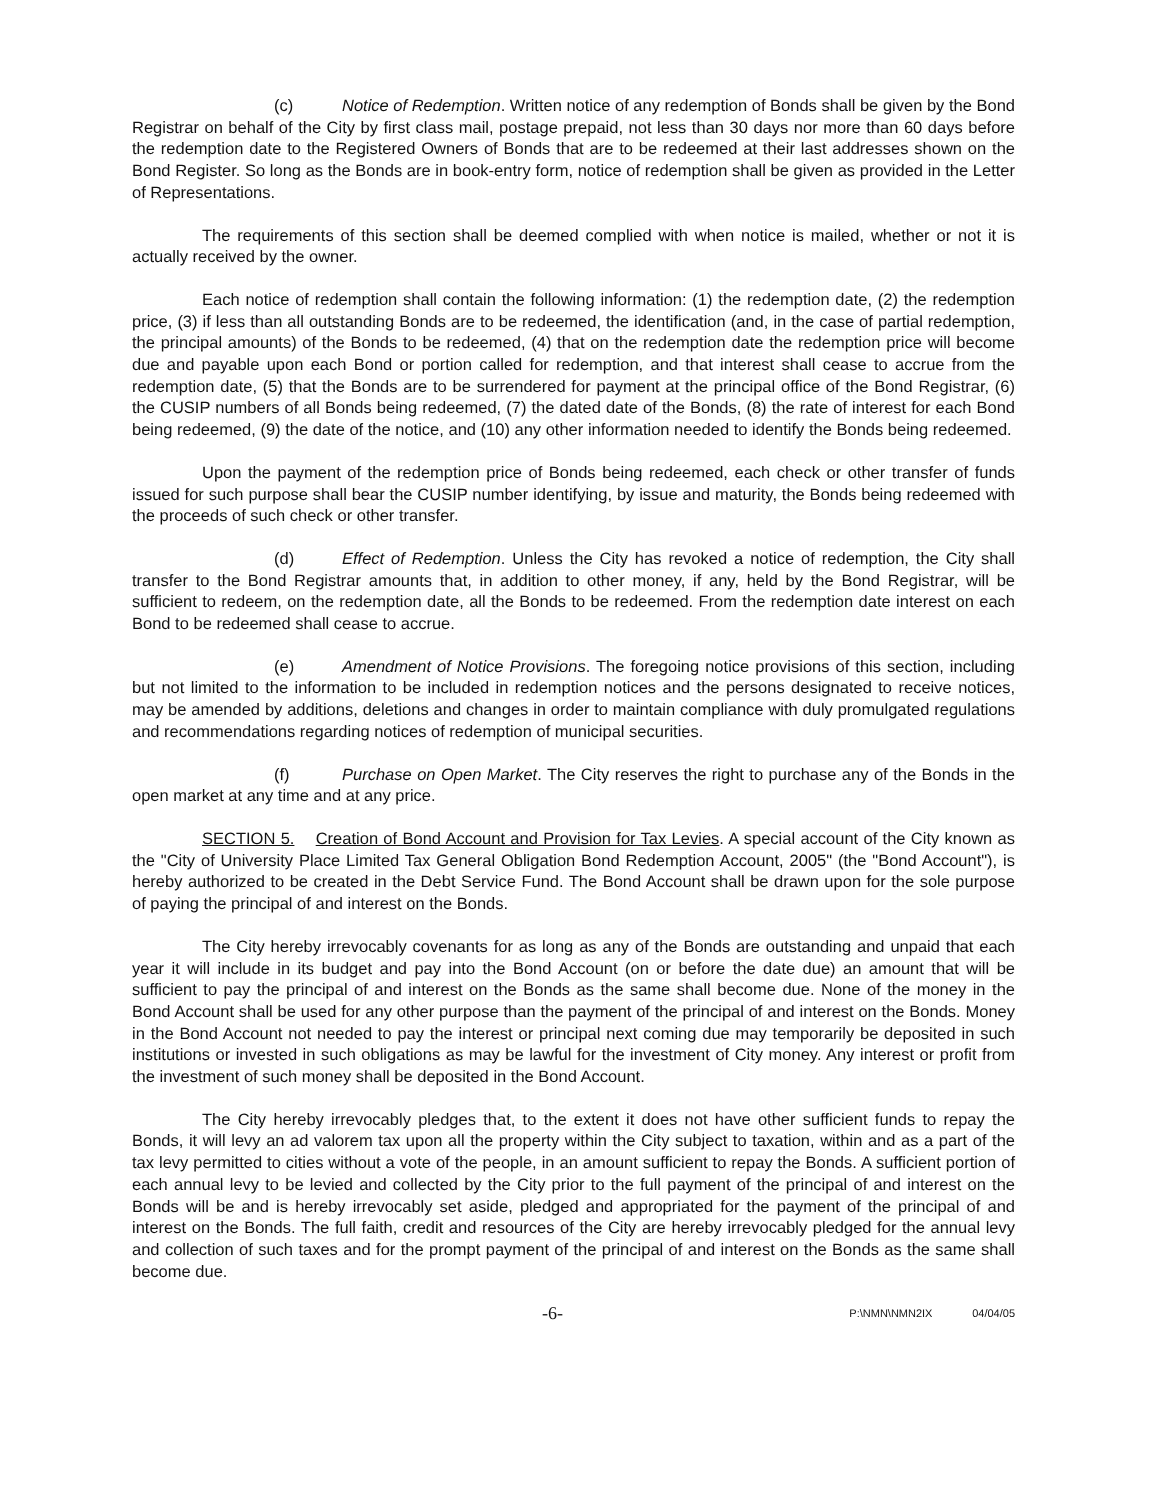(c) Notice of Redemption. Written notice of any redemption of Bonds shall be given by the Bond Registrar on behalf of the City by first class mail, postage prepaid, not less than 30 days nor more than 60 days before the redemption date to the Registered Owners of Bonds that are to be redeemed at their last addresses shown on the Bond Register. So long as the Bonds are in book-entry form, notice of redemption shall be given as provided in the Letter of Representations.
The requirements of this section shall be deemed complied with when notice is mailed, whether or not it is actually received by the owner.
Each notice of redemption shall contain the following information: (1) the redemption date, (2) the redemption price, (3) if less than all outstanding Bonds are to be redeemed, the identification (and, in the case of partial redemption, the principal amounts) of the Bonds to be redeemed, (4) that on the redemption date the redemption price will become due and payable upon each Bond or portion called for redemption, and that interest shall cease to accrue from the redemption date, (5) that the Bonds are to be surrendered for payment at the principal office of the Bond Registrar, (6) the CUSIP numbers of all Bonds being redeemed, (7) the dated date of the Bonds, (8) the rate of interest for each Bond being redeemed, (9) the date of the notice, and (10) any other information needed to identify the Bonds being redeemed.
Upon the payment of the redemption price of Bonds being redeemed, each check or other transfer of funds issued for such purpose shall bear the CUSIP number identifying, by issue and maturity, the Bonds being redeemed with the proceeds of such check or other transfer.
(d) Effect of Redemption. Unless the City has revoked a notice of redemption, the City shall transfer to the Bond Registrar amounts that, in addition to other money, if any, held by the Bond Registrar, will be sufficient to redeem, on the redemption date, all the Bonds to be redeemed. From the redemption date interest on each Bond to be redeemed shall cease to accrue.
(e) Amendment of Notice Provisions. The foregoing notice provisions of this section, including but not limited to the information to be included in redemption notices and the persons designated to receive notices, may be amended by additions, deletions and changes in order to maintain compliance with duly promulgated regulations and recommendations regarding notices of redemption of municipal securities.
(f) Purchase on Open Market. The City reserves the right to purchase any of the Bonds in the open market at any time and at any price.
SECTION 5. Creation of Bond Account and Provision for Tax Levies. A special account of the City known as the "City of University Place Limited Tax General Obligation Bond Redemption Account, 2005" (the "Bond Account"), is hereby authorized to be created in the Debt Service Fund. The Bond Account shall be drawn upon for the sole purpose of paying the principal of and interest on the Bonds.
The City hereby irrevocably covenants for as long as any of the Bonds are outstanding and unpaid that each year it will include in its budget and pay into the Bond Account (on or before the date due) an amount that will be sufficient to pay the principal of and interest on the Bonds as the same shall become due. None of the money in the Bond Account shall be used for any other purpose than the payment of the principal of and interest on the Bonds. Money in the Bond Account not needed to pay the interest or principal next coming due may temporarily be deposited in such institutions or invested in such obligations as may be lawful for the investment of City money. Any interest or profit from the investment of such money shall be deposited in the Bond Account.
The City hereby irrevocably pledges that, to the extent it does not have other sufficient funds to repay the Bonds, it will levy an ad valorem tax upon all the property within the City subject to taxation, within and as a part of the tax levy permitted to cities without a vote of the people, in an amount sufficient to repay the Bonds. A sufficient portion of each annual levy to be levied and collected by the City prior to the full payment of the principal of and interest on the Bonds will be and is hereby irrevocably set aside, pledged and appropriated for the payment of the principal of and interest on the Bonds. The full faith, credit and resources of the City are hereby irrevocably pledged for the annual levy and collection of such taxes and for the prompt payment of the principal of and interest on the Bonds as the same shall become due.
-6- P:\NMN\NMN2IX 04/04/05